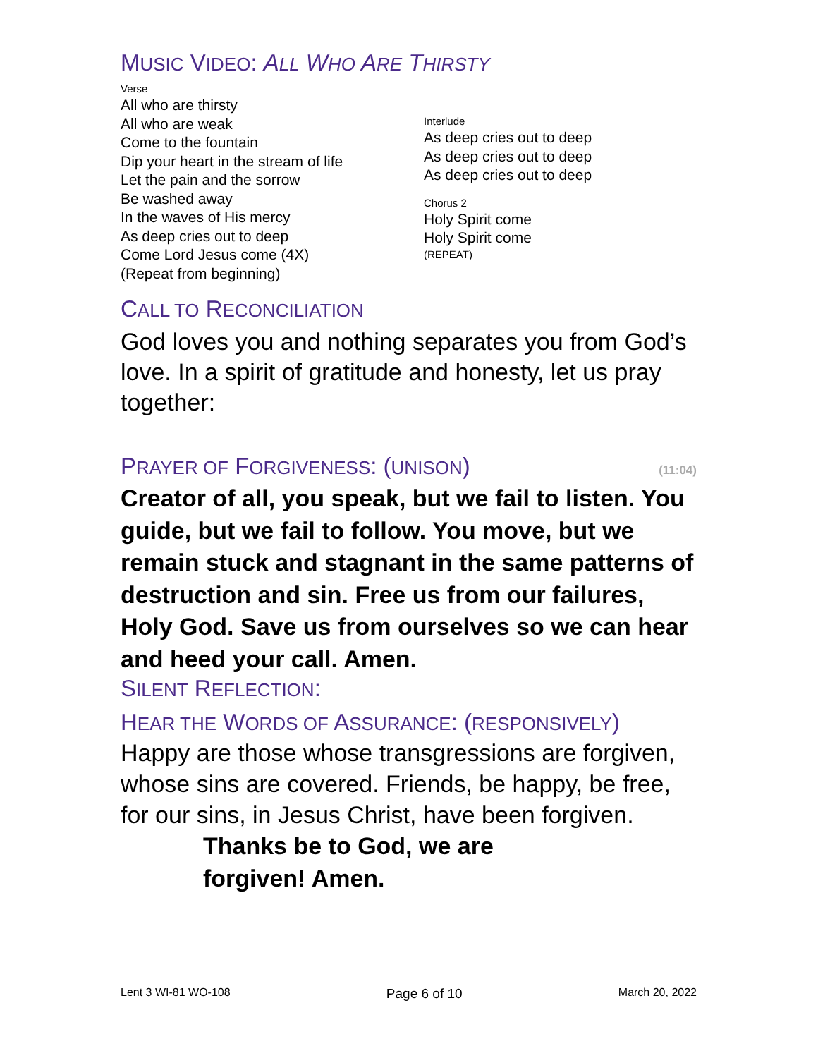MUSIC VIDEO: ALL WHO ARE THIRSTY
Verse
All who are thirsty
All who are weak
Come to the fountain
Dip your heart in the stream of life
Let the pain and the sorrow
Be washed away
In the waves of His mercy
As deep cries out to deep
Come Lord Jesus come (4X)
(Repeat from beginning)
Interlude
As deep cries out to deep
As deep cries out to deep
As deep cries out to deep
Chorus 2
Holy Spirit come
Holy Spirit come
(REPEAT)
CALL TO RECONCILIATION
God loves you and nothing separates you from God’s love. In a spirit of gratitude and honesty, let us pray together:
PRAYER OF FORGIVENESS: (UNISON)
(11:04)
Creator of all, you speak, but we fail to listen. You guide, but we fail to follow. You move, but we remain stuck and stagnant in the same patterns of destruction and sin. Free us from our failures, Holy God. Save us from ourselves so we can hear and heed your call. Amen.
SILENT REFLECTION:
HEAR THE WORDS OF ASSURANCE: (RESPONSIVELY)
Happy are those whose transgressions are forgiven, whose sins are covered. Friends, be happy, be free, for our sins, in Jesus Christ, have been forgiven.
Thanks be to God, we are forgiven! Amen.
Lent 3 WI-81 WO-108 Page 6 of 10 March 20, 2022